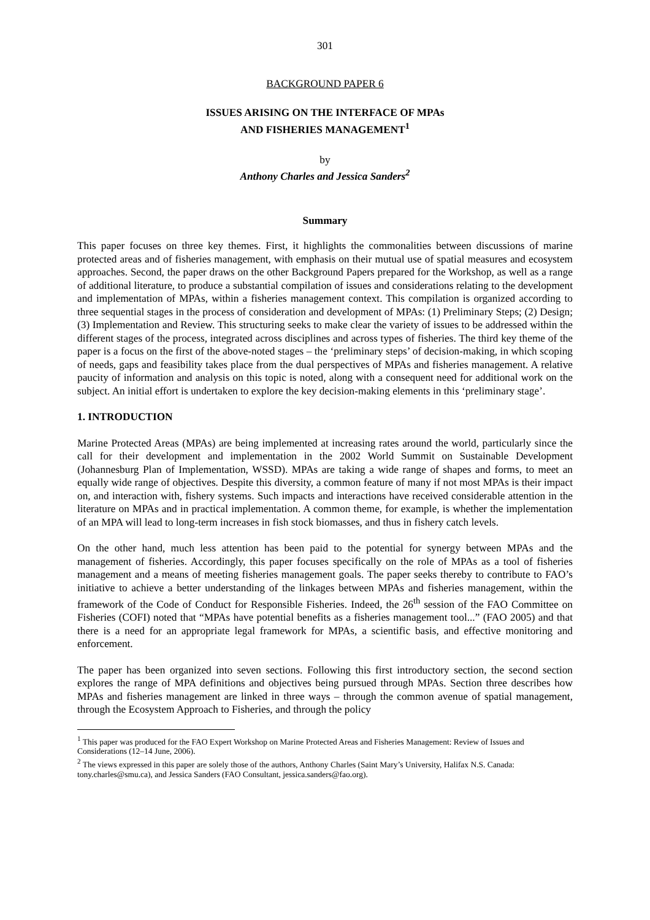301
BACKGROUND PAPER 6
ISSUES ARISING ON THE INTERFACE OF MPAs
AND FISHERIES MANAGEMENT<sup>1</sup>
by
Anthony Charles and Jessica Sanders<sup>2</sup>
Summary
This paper focuses on three key themes. First, it highlights the commonalities between discussions of marine protected areas and of fisheries management, with emphasis on their mutual use of spatial measures and ecosystem approaches. Second, the paper draws on the other Background Papers prepared for the Workshop, as well as a range of additional literature, to produce a substantial compilation of issues and considerations relating to the development and implementation of MPAs, within a fisheries management context. This compilation is organized according to three sequential stages in the process of consideration and development of MPAs: (1) Preliminary Steps; (2) Design; (3) Implementation and Review. This structuring seeks to make clear the variety of issues to be addressed within the different stages of the process, integrated across disciplines and across types of fisheries. The third key theme of the paper is a focus on the first of the above-noted stages – the ‘preliminary steps’ of decision-making, in which scoping of needs, gaps and feasibility takes place from the dual perspectives of MPAs and fisheries management. A relative paucity of information and analysis on this topic is noted, along with a consequent need for additional work on the subject. An initial effort is undertaken to explore the key decision-making elements in this ‘preliminary stage’.
1. INTRODUCTION
Marine Protected Areas (MPAs) are being implemented at increasing rates around the world, particularly since the call for their development and implementation in the 2002 World Summit on Sustainable Development (Johannesburg Plan of Implementation, WSSD). MPAs are taking a wide range of shapes and forms, to meet an equally wide range of objectives. Despite this diversity, a common feature of many if not most MPAs is their impact on, and interaction with, fishery systems. Such impacts and interactions have received considerable attention in the literature on MPAs and in practical implementation. A common theme, for example, is whether the implementation of an MPA will lead to long-term increases in fish stock biomasses, and thus in fishery catch levels.
On the other hand, much less attention has been paid to the potential for synergy between MPAs and the management of fisheries. Accordingly, this paper focuses specifically on the role of MPAs as a tool of fisheries management and a means of meeting fisheries management goals. The paper seeks thereby to contribute to FAO’s initiative to achieve a better understanding of the linkages between MPAs and fisheries management, within the framework of the Code of Conduct for Responsible Fisheries. Indeed, the 26<sup>th</sup> session of the FAO Committee on Fisheries (COFI) noted that “MPAs have potential benefits as a fisheries management tool...” (FAO 2005) and that there is a need for an appropriate legal framework for MPAs, a scientific basis, and effective monitoring and enforcement.
The paper has been organized into seven sections. Following this first introductory section, the second section explores the range of MPA definitions and objectives being pursued through MPAs. Section three describes how MPAs and fisheries management are linked in three ways – through the common avenue of spatial management, through the Ecosystem Approach to Fisheries, and through the policy
<sup>1</sup> This paper was produced for the FAO Expert Workshop on Marine Protected Areas and Fisheries Management: Review of Issues and Considerations (12–14 June, 2006).
<sup>2</sup> The views expressed in this paper are solely those of the authors, Anthony Charles (Saint Mary’s University, Halifax N.S. Canada: tony.charles@smu.ca), and Jessica Sanders (FAO Consultant, jessica.sanders@fao.org).